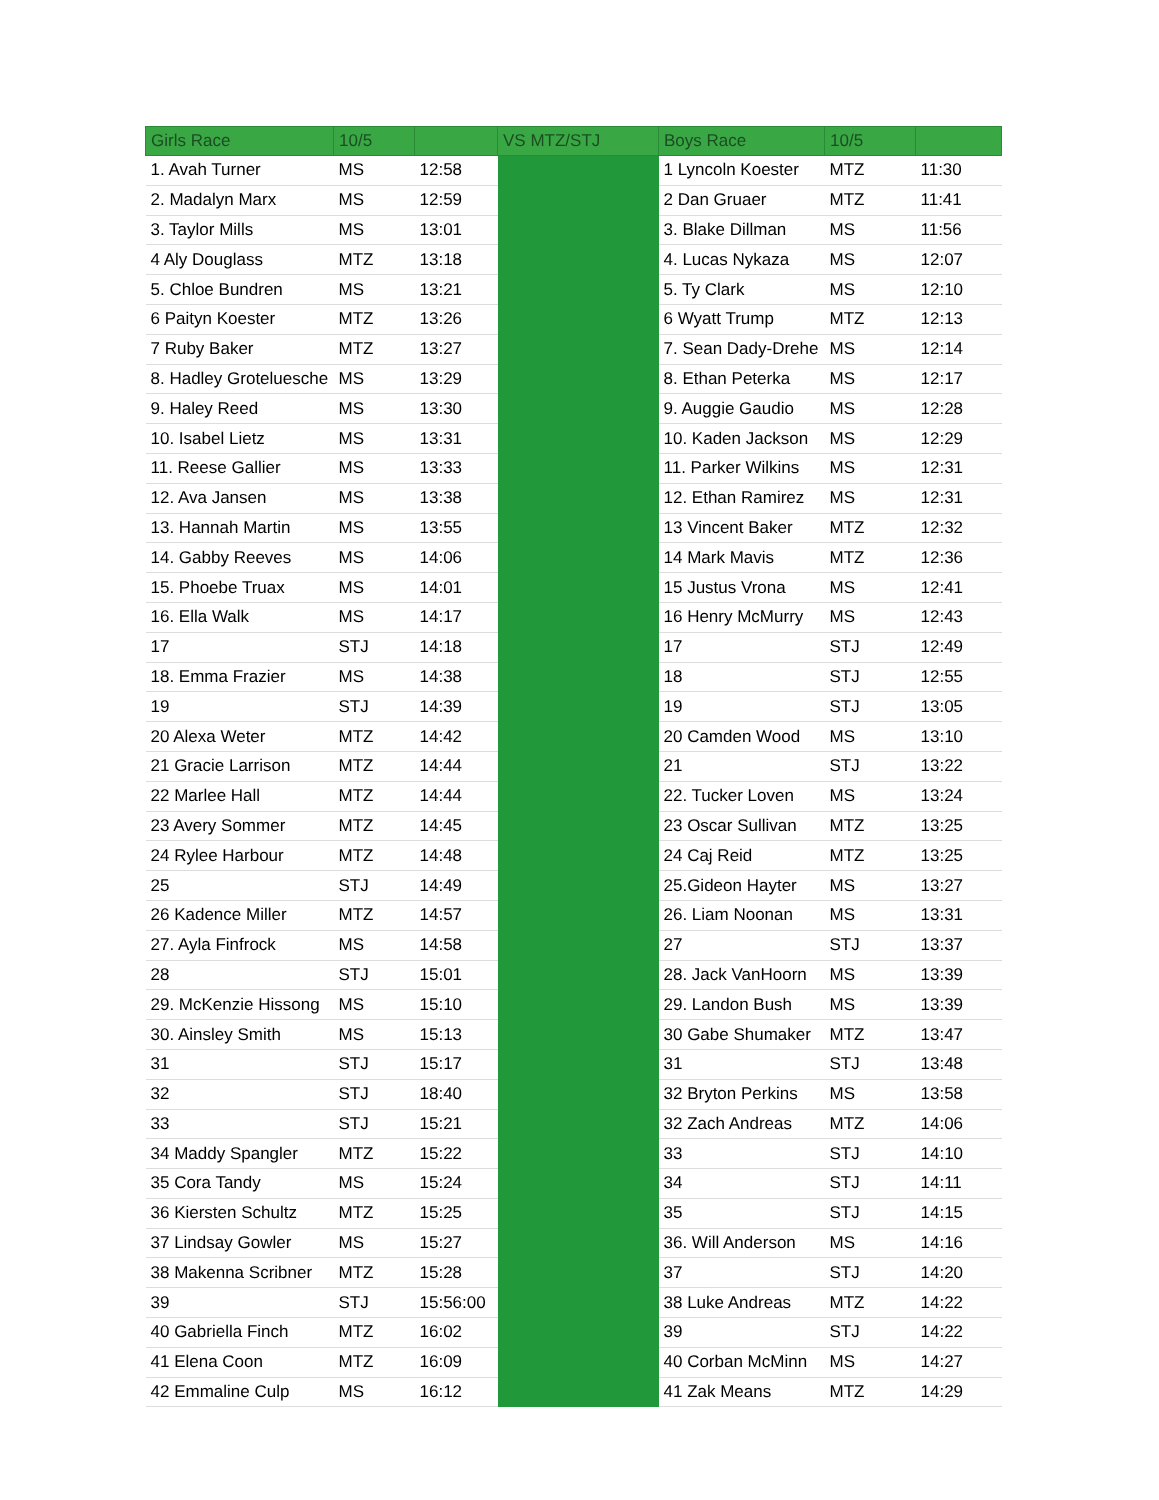| Girls Race | 10/5 | | VS MTZ/STJ | Boys Race | 10/5 | |
| --- | --- | --- | --- | --- | --- | --- |
| 1. Avah Turner | MS | 12:58 | | 1 Lyncoln Koester | MTZ | 11:30 |
| 2. Madalyn Marx | MS | 12:59 | | 2 Dan Gruaer | MTZ | 11:41 |
| 3. Taylor Mills | MS | 13:01 | | 3. Blake Dillman | MS | 11:56 |
| 4 Aly Douglass | MTZ | 13:18 | | 4. Lucas Nykaza | MS | 12:07 |
| 5. Chloe Bundren | MS | 13:21 | | 5. Ty Clark | MS | 12:10 |
| 6 Paityn Koester | MTZ | 13:26 | | 6 Wyatt Trump | MTZ | 12:13 |
| 7 Ruby Baker | MTZ | 13:27 | | 7. Sean Dady-Drehe | MS | 12:14 |
| 8. Hadley Grotelueschе | MS | 13:29 | | 8. Ethan Peterka | MS | 12:17 |
| 9. Haley Reed | MS | 13:30 | | 9. Auggie Gaudio | MS | 12:28 |
| 10. Isabel Lietz | MS | 13:31 | | 10. Kaden Jackson | MS | 12:29 |
| 11. Reese Gallier | MS | 13:33 | | 11. Parker Wilkins | MS | 12:31 |
| 12. Ava Jansen | MS | 13:38 | | 12. Ethan Ramirez | MS | 12:31 |
| 13. Hannah Martin | MS | 13:55 | | 13 Vincent Baker | MTZ | 12:32 |
| 14. Gabby Reeves | MS | 14:06 | | 14 Mark Mavis | MTZ | 12:36 |
| 15. Phoebe Truax | MS | 14:01 | | 15 Justus Vrona | MS | 12:41 |
| 16. Ella Walk | MS | 14:17 | | 16 Henry McMurry | MS | 12:43 |
| 17 | STJ | 14:18 | | 17 | STJ | 12:49 |
| 18. Emma Frazier | MS | 14:38 | | 18 | STJ | 12:55 |
| 19 | STJ | 14:39 | | 19 | STJ | 13:05 |
| 20 Alexa Weter | MTZ | 14:42 | | 20 Camden Wood | MS | 13:10 |
| 21 Gracie Larrison | MTZ | 14:44 | | 21 | STJ | 13:22 |
| 22 Marlee Hall | MTZ | 14:44 | | 22. Tucker Loven | MS | 13:24 |
| 23 Avery Sommer | MTZ | 14:45 | | 23 Oscar Sullivan | MTZ | 13:25 |
| 24 Rylee Harbour | MTZ | 14:48 | | 24 Caj Reid | MTZ | 13:25 |
| 25 | STJ | 14:49 | | 25.Gideon Hayter | MS | 13:27 |
| 26 Kadence Miller | MTZ | 14:57 | | 26. Liam Noonan | MS | 13:31 |
| 27. Ayla Finfrock | MS | 14:58 | | 27 | STJ | 13:37 |
| 28 | STJ | 15:01 | | 28. Jack VanHoorn | MS | 13:39 |
| 29. McKenzie Hissong | MS | 15:10 | | 29. Landon Bush | MS | 13:39 |
| 30. Ainsley Smith | MS | 15:13 | | 30 Gabe Shumaker | MTZ | 13:47 |
| 31 | STJ | 15:17 | | 31 | STJ | 13:48 |
| 32 | STJ | 18:40 | | 32 Bryton Perkins | MS | 13:58 |
| 33 | STJ | 15:21 | | 32 Zach Andreas | MTZ | 14:06 |
| 34 Maddy Spangler | MTZ | 15:22 | | 33 | STJ | 14:10 |
| 35 Cora Tandy | MS | 15:24 | | 34 | STJ | 14:11 |
| 36 Kiersten Schultz | MTZ | 15:25 | | 35 | STJ | 14:15 |
| 37 Lindsay Gowler | MS | 15:27 | | 36. Will Anderson | MS | 14:16 |
| 38 Makenna Scribner | MTZ | 15:28 | | 37 | STJ | 14:20 |
| 39 | STJ | 15:56:00 | | 38 Luke Andreas | MTZ | 14:22 |
| 40 Gabriella Finch | MTZ | 16:02 | | 39 | STJ | 14:22 |
| 41 Elena Coon | MTZ | 16:09 | | 40 Corban McMinn | MS | 14:27 |
| 42 Emmaline Culp | MS | 16:12 | | 41 Zak Means | MTZ | 14:29 |